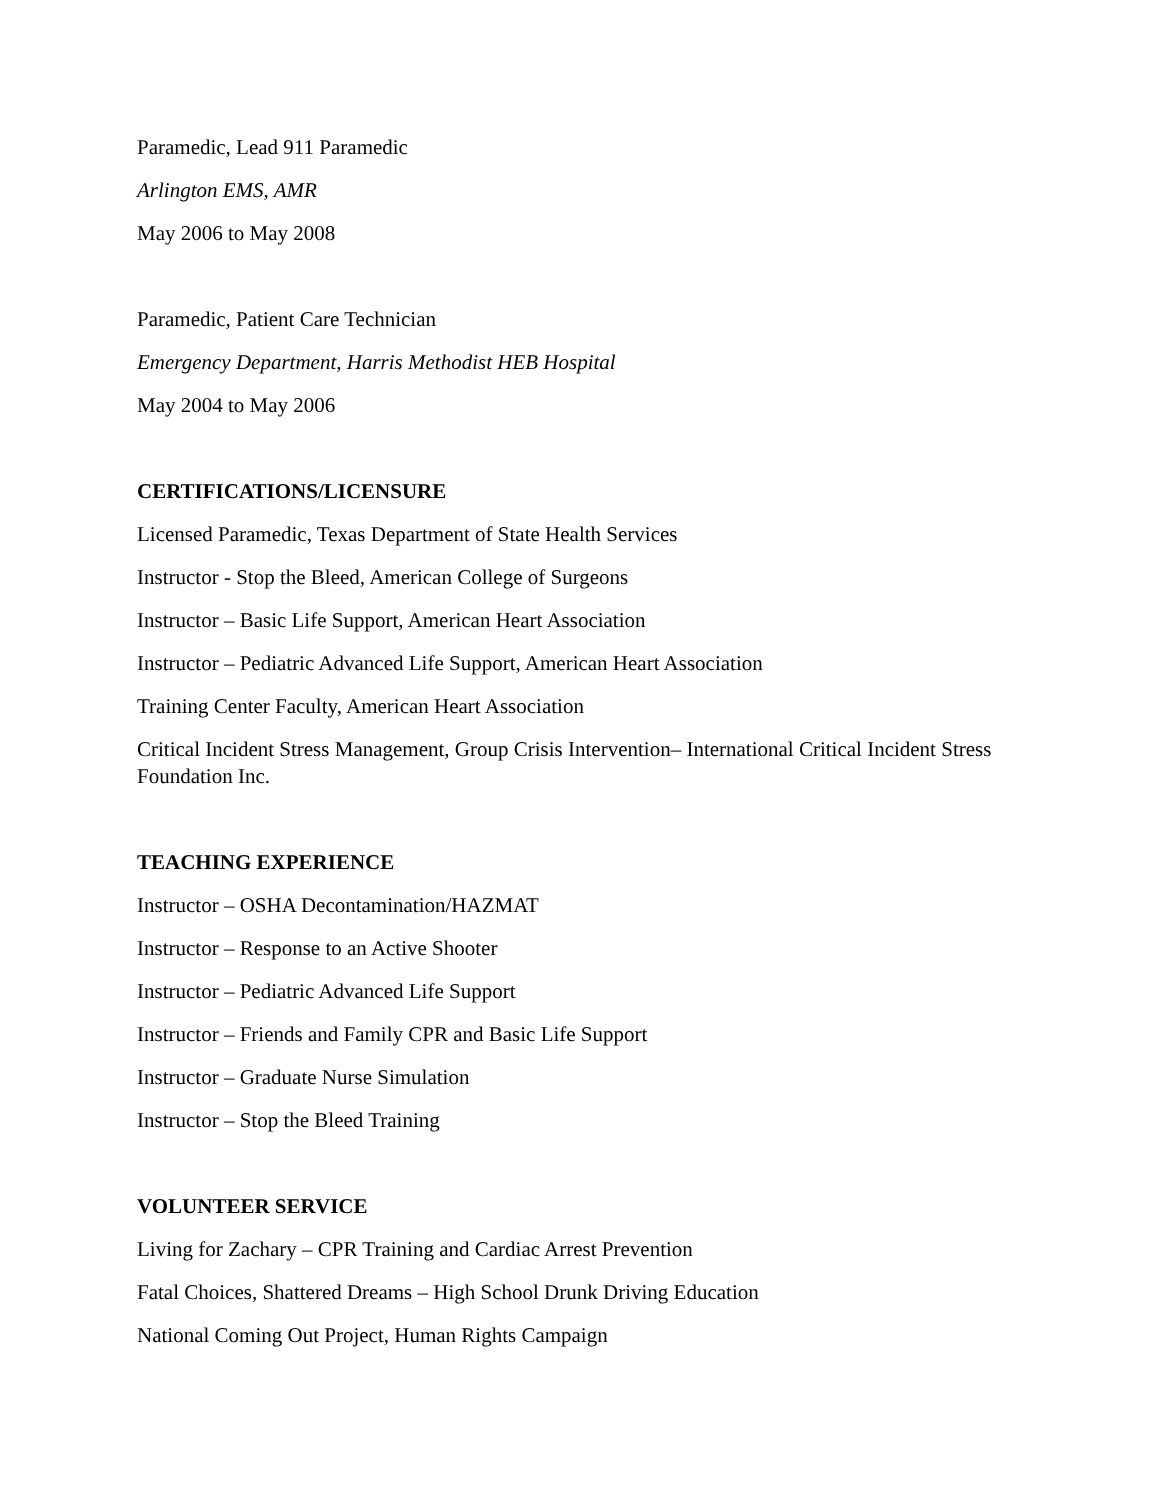Paramedic, Lead 911 Paramedic
Arlington EMS, AMR
May 2006 to May 2008
Paramedic, Patient Care Technician
Emergency Department, Harris Methodist HEB Hospital
May 2004 to May 2006
CERTIFICATIONS/LICENSURE
Licensed Paramedic, Texas Department of State Health Services
Instructor - Stop the Bleed, American College of Surgeons
Instructor – Basic Life Support, American Heart Association
Instructor – Pediatric Advanced Life Support, American Heart Association
Training Center Faculty, American Heart Association
Critical Incident Stress Management, Group Crisis Intervention– International Critical Incident Stress Foundation Inc.
TEACHING EXPERIENCE
Instructor – OSHA Decontamination/HAZMAT
Instructor – Response to an Active Shooter
Instructor – Pediatric Advanced Life Support
Instructor – Friends and Family CPR and Basic Life Support
Instructor – Graduate Nurse Simulation
Instructor – Stop the Bleed Training
VOLUNTEER SERVICE
Living for Zachary – CPR Training and Cardiac Arrest Prevention
Fatal Choices, Shattered Dreams – High School Drunk Driving Education
National Coming Out Project, Human Rights Campaign